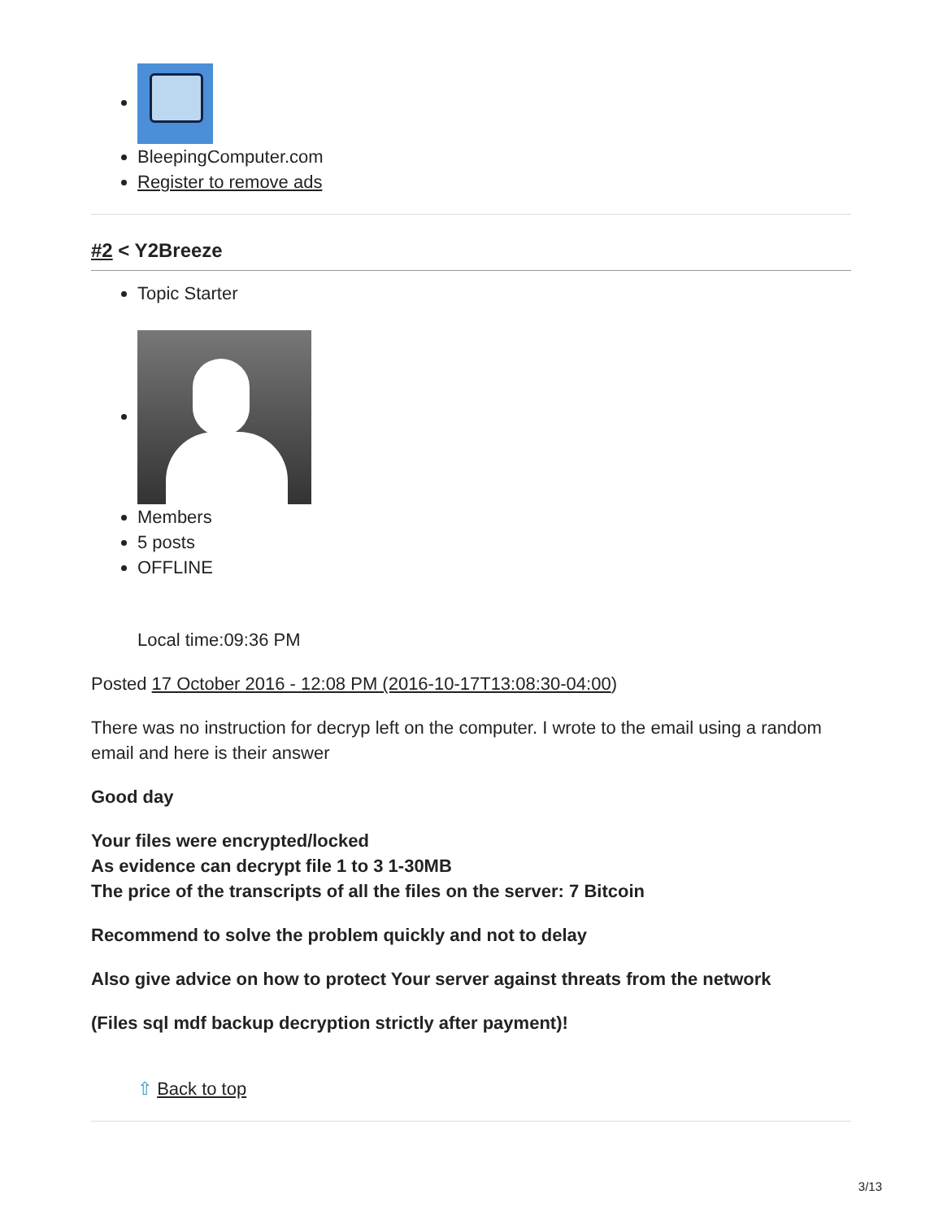BleepingComputer.com
Register to remove ads
#2 < Y2Breeze
Topic Starter
Members
5 posts
OFFLINE
Local time:09:36 PM
Posted 17 October 2016 - 12:08 PM (2016-10-17T13:08:30-04:00)
There was no instruction for decryp left on the computer. I wrote to the email using a random email and here is their answer
Good day
Your files were encrypted/locked
As evidence can decrypt file 1 to 3 1-30MB
The price of the transcripts of all the files on the server: 7 Bitcoin
Recommend to solve the problem quickly and not to delay
Also give advice on how to protect Your server against threats from the network
(Files sql mdf backup decryption strictly after payment)!
⇧ Back to top
3/13